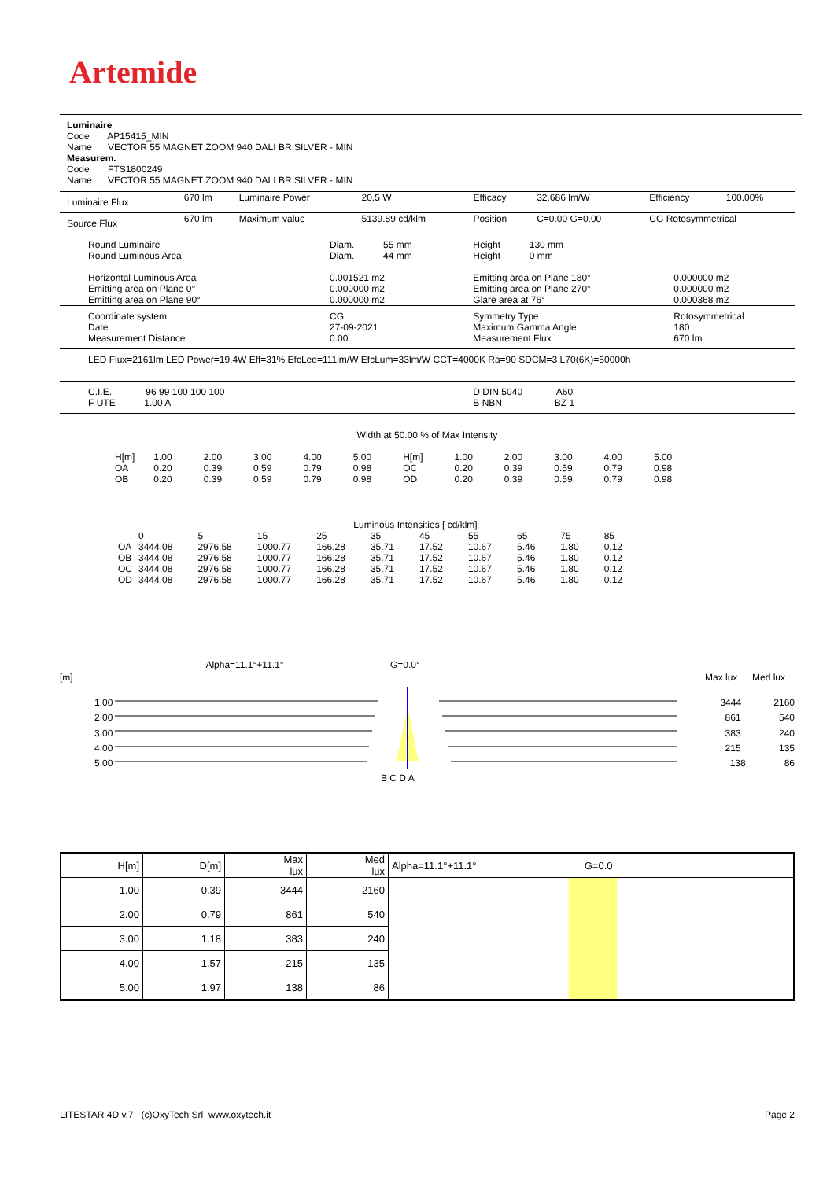Artemide
Luminaire
Code AP15415_MIN
Name VECTOR 55 MAGNET ZOOM 940 DALI BR.SILVER - MIN
Measurem.
Code FTS1800249
Name VECTOR 55 MAGNET ZOOM 940 DALI BR.SILVER - MIN
| Luminaire Flux | 670 lm | Luminaire Power | 20.5 W | Efficacy | 32.686 lm/W | Efficiency | 100.00% |
| Source Flux | 670 lm | Maximum value | 5139.89 cd/klm | Position | C=0.00 G=0.00 | CG Rotosymmetrical | |
| Round Luminaire Round Luminous Area Horizontal Luminous Area Emitting area on Plane 0° Emitting area on Plane 90° | Diam. 55 mm Diam. 44 mm 0.001521 m2 0.000000 m2 0.000000 m2 | Height 130 mm Height 0 mm Emitting area on Plane 180° Emitting area on Plane 270° Glare area at 76° | 0.000000 m2 0.000000 m2 0.000368 m2 |
| Coordinate system Date Measurement Distance | CG 27-09-2021 0.00 | Symmetry Type Maximum Gamma Angle Measurement Flux | Rotosymmetrical 180 670 lm |
| LED Flux=2161lm LED Power=19.4W Eff=31% EfcLed=111lm/W EfcLum=33lm/W CCT=4000K Ra=90 SDCM=3 L70(6K)=50000h | | | |
| C.I.E. 96 99 100 100 100 F UTE 1.00 A | | D DIN 5040 A60 B NBN BZ 1 | |
Width at 50.00 % of Max Intensity
| H[m] OA OB | 1.00 0.20 0.20 | 2.00 0.39 0.39 | 3.00 0.59 0.59 | 4.00 0.79 0.79 | 5.00 0.98 0.98 | H[m] OC OD | 1.00 0.20 0.20 | 2.00 0.39 0.39 | 3.00 0.59 0.59 | 4.00 0.79 0.79 | 5.00 0.98 0.98 |
Luminous Intensities [ cd/klm]
| | 0 | 5 | 15 | 25 | 35 | 45 | 55 | 65 | 75 | 85 |
| OA OB OC OD | 3444.08 3444.08 3444.08 3444.08 | 2976.58 2976.58 2976.58 2976.58 | 1000.77 1000.77 1000.77 1000.77 | 166.28 166.28 166.28 166.28 | 35.71 35.71 35.71 35.71 | 17.52 17.52 17.52 17.52 | 10.67 10.67 10.67 10.67 | 5.46 5.46 5.46 5.46 | 1.80 1.80 1.80 1.80 | 0.12 0.12 0.12 0.12 |
[m]
Alpha=11.1°+11.1° G=0.0°
Max lux Med lux
1.00 3444 2160
2.00 861 540
3.00 383 240
4.00 215 135
5.00 138 86
B C D A
| H[m] | D[m] | Max lux | Med lux | Alpha=11.1°+11.1° G=0.0 |
| 1.00 | 0.39 | 3444 | 2160 | |
| 2.00 | 0.79 | 861 | 540 | |
| 3.00 | 1.18 | 383 | 240 | |
| 4.00 | 1.57 | 215 | 135 | |
| 5.00 | 1.97 | 138 | 86 | |
LITESTAR 4D v.7 (c)OxyTech Srl www.oxytech.it Page 2